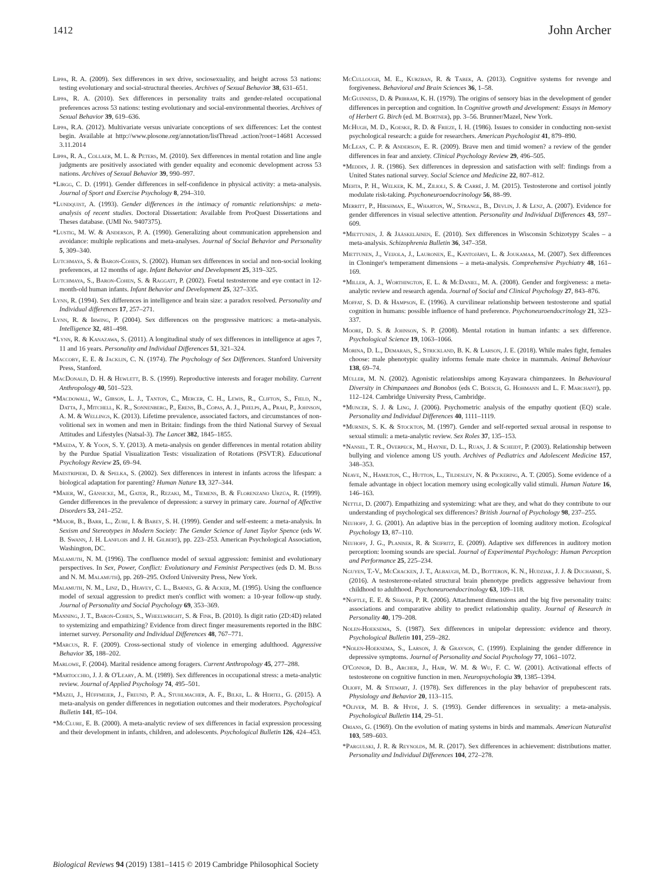1412 John Archer
Lippa, R. A. (2009). Sex differences in sex drive, sociosexuality, and height across 53 nations: testing evolutionary and social-structural theories. Archives of Sexual Behavior 38, 631–651.
Lippa, R. A. (2010). Sex differences in personality traits and gender-related occupational preferences across 53 nations: testing evolutionary and social-environmental theories. Archives of Sexual Behavior 39, 619–636.
Lippa, R.A. (2012). Multivariate versus univariate conceptions of sex differences: Let the contest begin. Available at http://www.plosone.org/annotation/listThread .action?root=14681 Accessed 3.11.2014
Lippa, R. A., Collaer, M. L. & Peters, M. (2010). Sex differences in mental rotation and line angle judgments are positively associated with gender equality and economic development across 53 nations. Archives of Sexual Behavior 39, 990–997.
*Lirgg, C. D. (1991). Gender differences in self-confidence in physical activity: a meta-analysis. Journal of Sport and Exercise Psychology 8, 294–310.
*Lundquist, A. (1993). Gender differences in the intimacy of romantic relationships: a meta-analysis of recent studies. Doctoral Dissertation: Available from ProQuest Dissertations and Theses database. (UMI No. 9407375).
*Lustig, M. W. & Anderson, P. A. (1990). Generalizing about communication apprehension and avoidance: multiple replications and meta-analyses. Journal of Social Behavior and Personality 5, 309–340.
Lutchmaya, S. & Baron-Cohen, S. (2002). Human sex differences in social and non-social looking preferences, at 12 months of age. Infant Behavior and Development 25, 319–325.
Lutchmaya, S., Baron-Cohen, S. & Raggatt, P. (2002). Foetal testosterone and eye contact in 12-month-old human infants. Infant Behavior and Development 25, 327–335.
Lynn, R. (1994). Sex differences in intelligence and brain size: a paradox resolved. Personality and Individual differences 17, 257–271.
Lynn, R. & Irwing, P. (2004). Sex differences on the progressive matrices: a meta-analysis. Intelligence 32, 481–498.
*Lynn, R. & Kanazawa, S. (2011). A longitudinal study of sex differences in intelligence at ages 7, 11 and 16 years. Personality and Individual Differences 51, 321–324.
Maccoby, E. E. & Jacklin, C. N. (1974). The Psychology of Sex Differences. Stanford University Press, Stanford.
MacDonald, D. H. & Hewlett, B. S. (1999). Reproductive interests and forager mobility. Current Anthropology 40, 501–523.
*Macdowall, W., Gibson, L. J., Tanton, C., Mercer, C. H., Lewis, R., Clifton, S., Field, N., Datta, J., Mitchell, K. R., Sonnenberg, P., Erens, B., Copas, A. J., Phelps, A., Prah, P., Johnson, A. M. & Wellings, K. (2013). Lifetime prevalence, associated factors, and circumstances of non-volitional sex in women and men in Britain: findings from the third National Survey of Sexual Attitudes and Lifestyles (Natsal-3). The Lancet 382, 1845–1855.
*Maeda, Y. & Yoon, S. Y. (2013). A meta-analysis on gender differences in mental rotation ability by the Purdue Spatial Visualization Tests: visualization of Rotations (PSVT:R). Educational Psychology Review 25, 69–94.
Maestripieri, D. & Spelka, S. (2002). Sex differences in interest in infants across the lifespan: a biological adaptation for parenting? Human Nature 13, 327–344.
*Maier, W., Gänsicke, M., Gater, R., Rezaki, M., Tiemens, B. & Florenzano Urzúa, R. (1999). Gender differences in the prevalence of depression: a survey in primary care. Journal of Affective Disorders 53, 241–252.
*Major, B., Barr, L., Zube, I. & Babey, S. H. (1999). Gender and self-esteem: a meta-analysis. In Sexism and Stereotypes in Modern Society: The Gender Science of Janet Taylor Spence (eds W. B. Swann, J. H. Lanflois and J. H. Gilbert), pp. 223–253. American Psychological Association, Washington, DC.
Malamuth, N. M. (1996). The confluence model of sexual aggression: feminist and evolutionary perspectives. In Sex, Power, Conflict: Evolutionary and Feminist Perspectives (eds D. M. Buss and N. M. Malamuth), pp. 269–295. Oxford University Press, New York.
Malamuth, N. M., Linz, D., Heavey, C. L., Barnes, G. & Acker, M. (1995). Using the confluence model of sexual aggression to predict men's conflict with women: a 10-year follow-up study. Journal of Personality and Social Psychology 69, 353–369.
Manning, J. T., Baron-Cohen, S., Wheelwright, S. & Fink, B. (2010). Is digit ratio (2D:4D) related to systemizing and empathizing? Evidence from direct finger measurements reported in the BBC internet survey. Personality and Individual Differences 48, 767–771.
*Marcus, R. F. (2009). Cross-sectional study of violence in emerging adulthood. Aggressive Behavior 35, 188–202.
Marlowe, F. (2004). Marital residence among foragers. Current Anthropology 45, 277–288.
*Martocchio, J. J. & O'Leary, A. M. (1989). Sex differences in occupational stress: a meta-analytic review. Journal of Applied Psychology 74, 495–501.
*Mazei, J., Hüffmeier, J., Freund, P. A., Stuhlmacher, A. F., Bilke, L. & Hertel, G. (2015). A meta-analysis on gender differences in negotiation outcomes and their moderators. Psychological Bulletin 141, 85–104.
*McClure, E. B. (2000). A meta-analytic review of sex differences in facial expression processing and their development in infants, children, and adolescents. Psychological Bulletin 126, 424–453.
McCullough, M. E., Kurzban, R. & Tabek, A. (2013). Cognitive systems for revenge and forgiveness. Behavioral and Brain Sciences 36, 1–58.
McGuinness, D. & Pribram, K. H. (1979). The origins of sensory bias in the development of gender differences in perception and cognition. In Cognitive growth and development: Essays in Memory of Herbert G. Birch (ed. M. Bortner), pp. 3–56. Brunner/Mazel, New York.
McHugh, M. D., Koeske, R. D. & Frieze, I. H. (1986). Issues to consider in conducting non-sexist psychological research: a guide for researchers. American Psychologist 41, 879–890.
McLean, C. P. & Anderson, E. R. (2009). Brave men and timid women? a review of the gender differences in fear and anxiety. Clinical Psychology Review 29, 496–505.
*Meddin, J. R. (1986). Sex differences in depression and satisfaction with self: findings from a United States national survey. Social Science and Medicine 22, 807–812.
Mehta, P. H., Welker, K. M., Zilioli, S. & Carré, J. M. (2015). Testosterone and cortisol jointly modulate risk-taking. Psychoneuroendocrinology 56, 88–99.
Merritt, P., Hirshman, E., Wharton, W., Strangl, B., Devlin, J. & Lenz, A. (2007). Evidence for gender differences in visual selective attention. Personality and Individual Differences 43, 597–609.
*Miettunen, J. & Jääskeläinen, E. (2010). Sex differences in Wisconsin Schizotypy Scales – a meta-analysis. Schizophrenia Bulletin 36, 347–358.
Miettunen, J., Veijola, J., Lauronen, E., Kantojärvi, L. & Joukamaa, M. (2007). Sex differences in Cloninger's temperament dimensions – a meta-analysis. Comprehensive Psychiatry 48, 161–169.
*Miller, A. J., Worthington, E. L. & McDaniel, M. A. (2008). Gender and forgiveness: a meta-analytic review and research agenda. Journal of Social and Clinical Psychology 27, 843–876.
Moffat, S. D. & Hampson, E. (1996). A curvilinear relationship between testosterone and spatial cognition in humans: possible influence of hand preference. Psychoneuroendocrinology 21, 323–337.
Moore, D. S. & Johnson, S. P. (2008). Mental rotation in human infants: a sex difference. Psychological Science 19, 1063–1066.
Morina, D. L., Demarais, S., Strickland, B. K. & Larson, J. E. (2018). While males fight, females choose: male phenotypic quality informs female mate choice in mammals. Animal Behaviour 138, 69–74.
Müller, M. N. (2002). Agonistic relationships among Kayawara chimpanzees. In Behavioural Diversity in Chimpanzees and Bonobos (eds C. Boesch, G. Hohmann and L. F. Marchant), pp. 112–124. Cambridge University Press, Cambridge.
*Muncer, S. J. & Ling, J. (2006). Psychometric analysis of the empathy quotient (EQ) scale. Personality and Individual Differences 40, 1111–1119.
*Murnen, S. K. & Stockton, M. (1997). Gender and self-reported sexual arousal in response to sexual stimuli: a meta-analytic review. Sex Roles 37, 135–153.
*Nansel, T. R., Overpeck, M., Haynie, D. L., Ruan, J. & Scheidt, P. (2003). Relationship between bullying and violence among US youth. Archives of Pediatrics and Adolescent Medicine 157, 348–353.
Neave, N., Hamilton, C., Hutton, L., Tildesley, N. & Pickering, A. T. (2005). Some evidence of a female advantage in object location memory using ecologically valid stimuli. Human Nature 16, 146–163.
Nettle, D. (2007). Empathizing and systemizing: what are they, and what do they contribute to our understanding of psychological sex differences? British Journal of Psychology 98, 237–255.
Neuhoff, J. G. (2001). An adaptive bias in the perception of looming auditory motion. Ecological Psychology 13, 87–110.
Neuhoff, J. G., Planisek, R. & Seifritz, E. (2009). Adaptive sex differences in auditory motion perception: looming sounds are special. Journal of Experimental Psychology: Human Perception and Performance 25, 225–234.
Nguyen, T.-V., McCracken, J. T., Albaugh, M. D., Botteron, K. N., Hudziak, J. J. & Ducharme, S. (2016). A testosterone-related structural brain phenotype predicts aggressive behaviour from childhood to adulthood. Psychoneuroendocrinology 63, 109–118.
*Noftle, E. E. & Shaver, P. R. (2006). Attachment dimensions and the big five personality traits: associations and comparative ability to predict relationship quality. Journal of Research in Personality 40, 179–208.
Nolen-Hoeksema, S. (1987). Sex differences in unipolar depression: evidence and theory. Psychological Bulletin 101, 259–282.
*Nolen-Hoeksema, S., Larson, J. & Grayson, C. (1999). Explaining the gender difference in depressive symptoms. Journal of Personality and Social Psychology 77, 1061–1072.
O'Connor, D. B., Archer, J., Hair, W. M. & Wu, F. C. W. (2001). Activational effects of testosterone on cognitive function in men. Neuropsychologia 39, 1385–1394.
Olioff, M. & Stewart, J. (1978). Sex differences in the play behavior of prepubescent rats. Physiology and Behavior 20, 113–115.
*Oliver, M. B. & Hyde, J. S. (1993). Gender differences in sexuality: a meta-analysis. Psychological Bulletin 114, 29–51.
Orians, G. (1969). On the evolution of mating systems in birds and mammals. American Naturalist 103, 589–603.
*Pargulski, J. R. & Reynolds, M. R. (2017). Sex differences in achievement: distributions matter. Personality and Individual Differences 104, 272–278.
Biological Reviews 94 (2019) 1381–1415 © 2019 Cambridge Philosophical Society